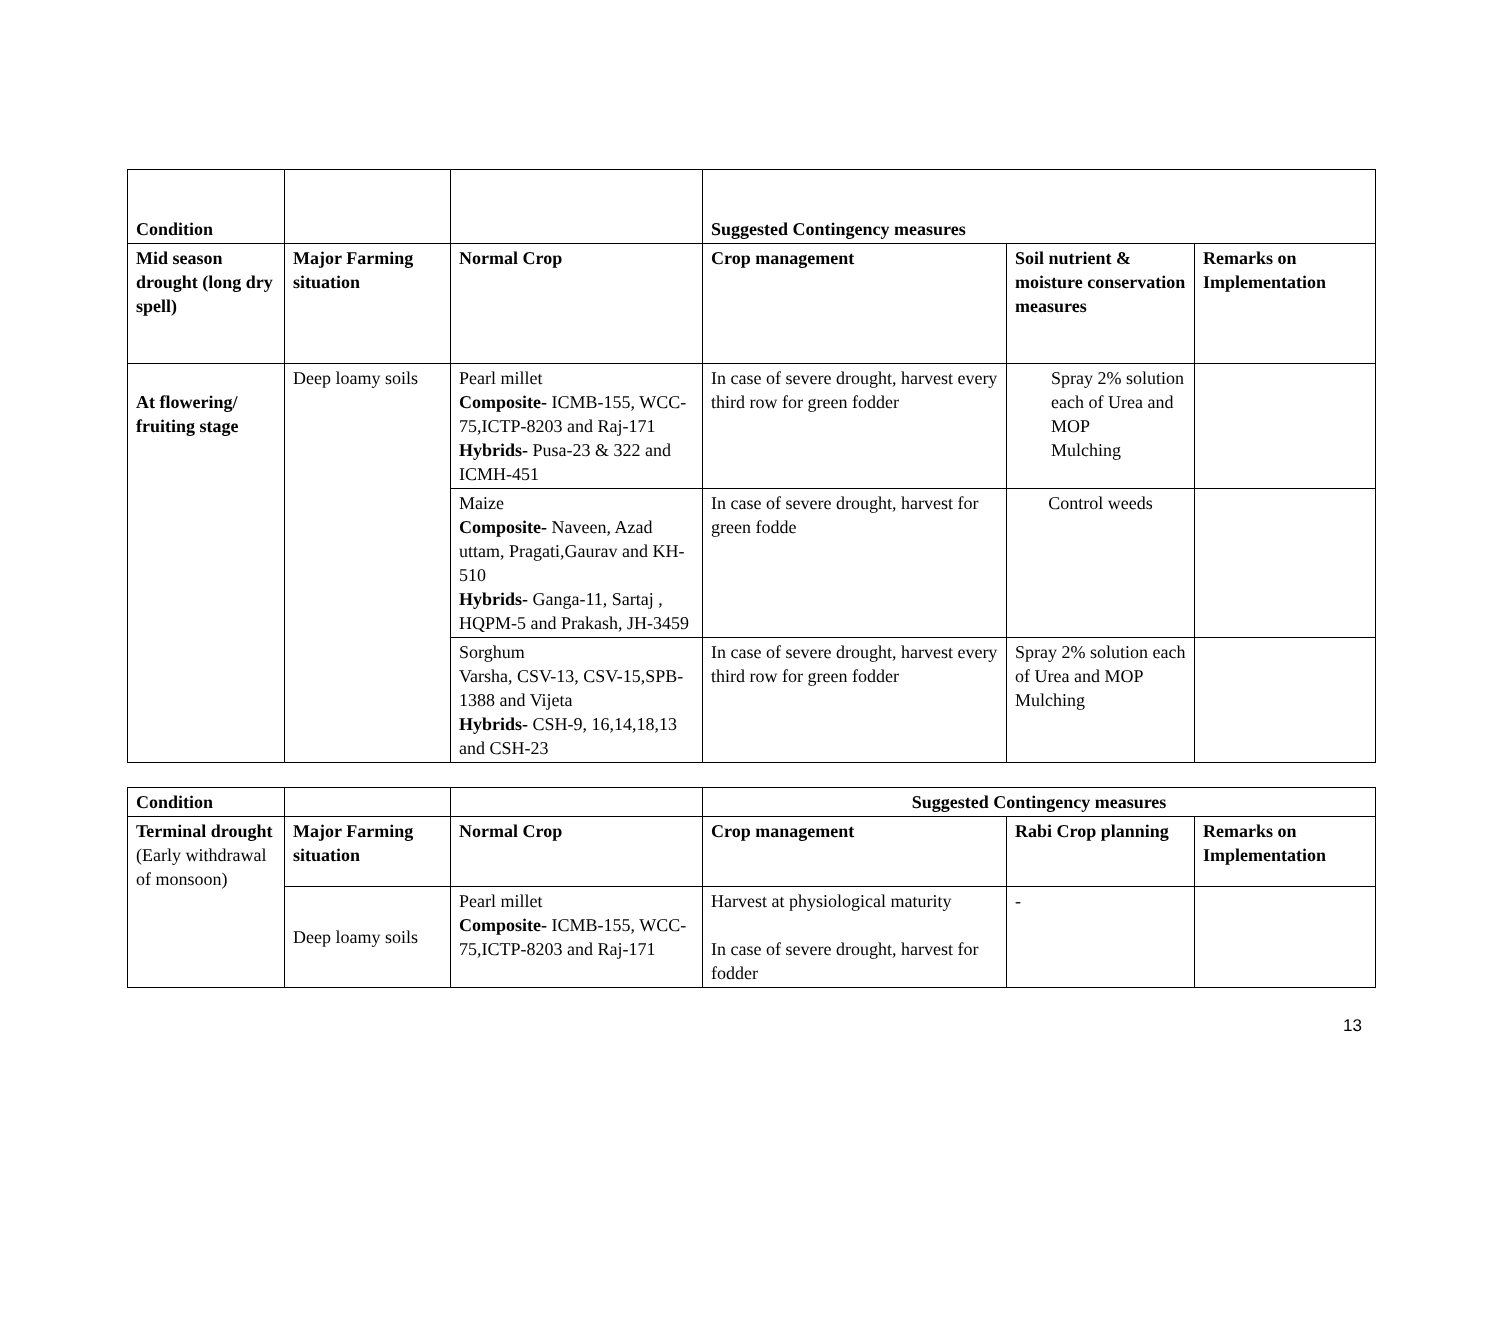| Condition | | | Suggested Contingency measures | | |
| Mid season drought (long dry spell) | Major Farming situation | Normal Crop | Crop management | Soil nutrient & moisture conservation measures | Remarks on Implementation |
| At flowering/ fruiting stage | Deep loamy soils | Pearl millet Composite- ICMB-155, WCC-75,ICTP-8203 and Raj-171 Hybrids- Pusa-23 & 322 and ICMH-451 | In case of severe drought, harvest every third row for green fodder | Spray 2% solution each of Urea and MOP Mulching | |
| | | Maize Composite- Naveen, Azad uttam, Pragati,Gaurav and KH-510 Hybrids- Ganga-11, Sartaj , HQPM-5 and Prakash, JH-3459 | In case of severe drought, harvest for green fodde | Control weeds | |
| | | Sorghum Varsha, CSV-13, CSV-15,SPB-1388 and Vijeta Hybrids- CSH-9, 16,14,18,13 and CSH-23 | In case of severe drought, harvest every third row for green fodder | Spray 2% solution each of Urea and MOP Mulching | |
| Condition | | | Suggested Contingency measures | | |
| Terminal drought (Early withdrawal of monsoon) | Major Farming situation | Normal Crop | Crop management | Rabi Crop planning | Remarks on Implementation |
| | Deep loamy soils | Pearl millet Composite- ICMB-155, WCC-75,ICTP-8203 and Raj-171 | Harvest at physiological maturity In case of severe drought, harvest for fodder | - | |
13